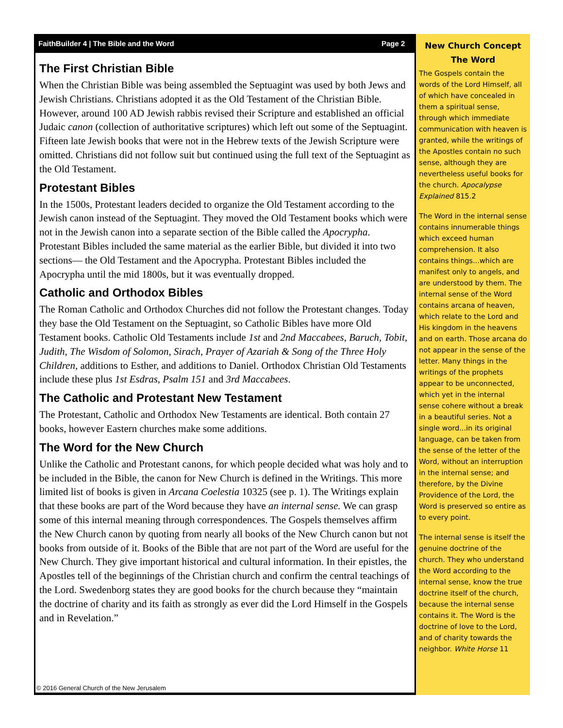FaithBuilder 4 | The Bible and the Word Page 2
The First Christian Bible
When the Christian Bible was being assembled the Septuagint was used by both Jews and Jewish Christians. Christians adopted it as the Old Testament of the Christian Bible. However, around 100 AD Jewish rabbis revised their Scripture and established an official Judaic canon (collection of authoritative scriptures) which left out some of the Septuagint. Fifteen late Jewish books that were not in the Hebrew texts of the Jewish Scripture were omitted. Christians did not follow suit but continued using the full text of the Septuagint as the Old Testament.
Protestant Bibles
In the 1500s, Protestant leaders decided to organize the Old Testament according to the Jewish canon instead of the Septuagint. They moved the Old Testament books which were not in the Jewish canon into a separate section of the Bible called the Apocrypha. Protestant Bibles included the same material as the earlier Bible, but divided it into two sections— the Old Testament and the Apocrypha. Protestant Bibles included the Apocrypha until the mid 1800s, but it was eventually dropped.
Catholic and Orthodox Bibles
The Roman Catholic and Orthodox Churches did not follow the Protestant changes. Today they base the Old Testament on the Septuagint, so Catholic Bibles have more Old Testament books. Catholic Old Testaments include 1st and 2nd Maccabees, Baruch, Tobit, Judith, The Wisdom of Solomon, Sirach, Prayer of Azariah & Song of the Three Holy Children, additions to Esther, and additions to Daniel. Orthodox Christian Old Testaments include these plus 1st Esdras, Psalm 151 and 3rd Maccabees.
The Catholic and Protestant New Testament
The Protestant, Catholic and Orthodox New Testaments are identical. Both contain 27 books, however Eastern churches make some additions.
The Word for the New Church
Unlike the Catholic and Protestant canons, for which people decided what was holy and to be included in the Bible, the canon for New Church is defined in the Writings. This more limited list of books is given in Arcana Coelestia 10325 (see p. 1). The Writings explain that these books are part of the Word because they have an internal sense. We can grasp some of this internal meaning through correspondences. The Gospels themselves affirm the New Church canon by quoting from nearly all books of the New Church canon but not books from outside of it. Books of the Bible that are not part of the Word are useful for the New Church. They give important historical and cultural information. In their epistles, the Apostles tell of the beginnings of the Christian church and confirm the central teachings of the Lord. Swedenborg states they are good books for the church because they “maintain the doctrine of charity and its faith as strongly as ever did the Lord Himself in the Gospels and in Revelation.”
New Church Concept
The Word
The Gospels contain the words of the Lord Himself, all of which have concealed in them a spiritual sense, through which immediate communication with heaven is granted, while the writings of the Apostles contain no such sense, although they are nevertheless useful books for the church. Apocalypse Explained 815.2
The Word in the internal sense contains innumerable things which exceed human comprehension. It also contains things...which are manifest only to angels, and are understood by them. The internal sense of the Word contains arcana of heaven, which relate to the Lord and His kingdom in the heavens and on earth. Those arcana do not appear in the sense of the letter. Many things in the writings of the prophets appear to be unconnected, which yet in the internal sense cohere without a break in a beautiful series. Not a single word...in its original language, can be taken from the sense of the letter of the Word, without an interruption in the internal sense; and therefore, by the Divine Providence of the Lord, the Word is preserved so entire as to every point.
The internal sense is itself the genuine doctrine of the church. They who understand the Word according to the internal sense, know the true doctrine itself of the church, because the internal sense contains it. The Word is the doctrine of love to the Lord, and of charity towards the neighbor. White Horse 11
© 2016 General Church of the New Jerusalem